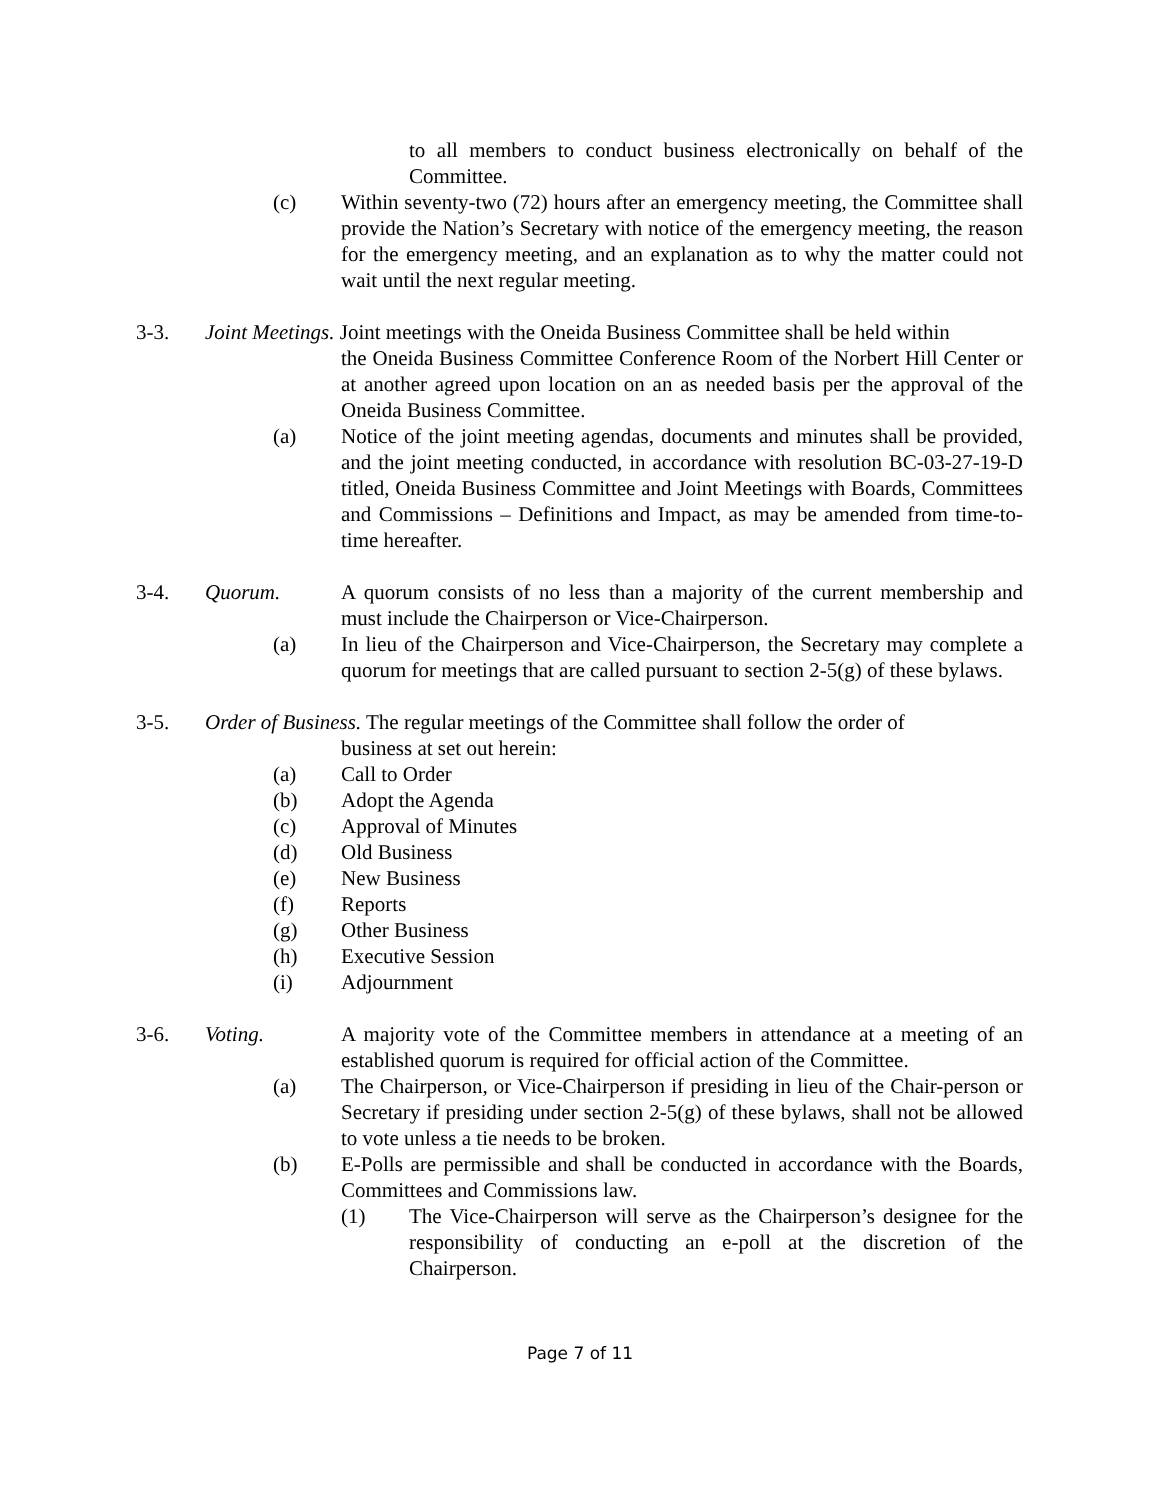to all members to conduct business electronically on behalf of the Committee.
(c) Within seventy-two (72) hours after an emergency meeting, the Committee shall provide the Nation’s Secretary with notice of the emergency meeting, the reason for the emergency meeting, and an explanation as to why the matter could not wait until the next regular meeting.
3-3. Joint Meetings. Joint meetings with the Oneida Business Committee shall be held within
the Oneida Business Committee Conference Room of the Norbert Hill Center or at another agreed upon location on an as needed basis per the approval of the Oneida Business Committee.
(a) Notice of the joint meeting agendas, documents and minutes shall be provided, and the joint meeting conducted, in accordance with resolution BC-03-27-19-D titled, Oneida Business Committee and Joint Meetings with Boards, Committees and Commissions – Definitions and Impact, as may be amended from time-to-time hereafter.
3-4. Quorum. A quorum consists of no less than a majority of the current membership and must include the Chairperson or Vice-Chairperson.
(a) In lieu of the Chairperson and Vice-Chairperson, the Secretary may complete a quorum for meetings that are called pursuant to section 2-5(g) of these bylaws.
3-5. Order of Business. The regular meetings of the Committee shall follow the order of
business at set out herein:
(a) Call to Order
(b) Adopt the Agenda
(c) Approval of Minutes
(d) Old Business
(e) New Business
(f) Reports
(g) Other Business
(h) Executive Session
(i) Adjournment
3-6. Voting. A majority vote of the Committee members in attendance at a meeting of an established quorum is required for official action of the Committee.
(a) The Chairperson, or Vice-Chairperson if presiding in lieu of the Chair-person or Secretary if presiding under section 2-5(g) of these bylaws, shall not be allowed to vote unless a tie needs to be broken.
(b) E-Polls are permissible and shall be conducted in accordance with the Boards, Committees and Commissions law.
(1) The Vice-Chairperson will serve as the Chairperson’s designee for the responsibility of conducting an e-poll at the discretion of the Chairperson.
Page 7 of 11